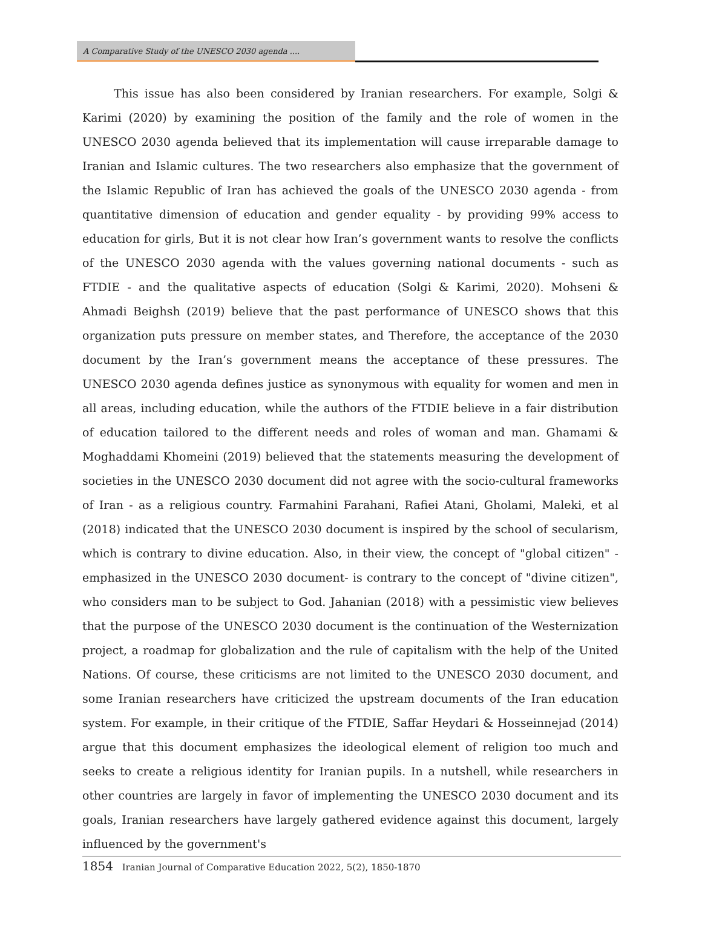A Comparative Study of the UNESCO 2030 agenda ....
This issue has also been considered by Iranian researchers. For example, Solgi & Karimi (2020) by examining the position of the family and the role of women in the UNESCO 2030 agenda believed that its implementation will cause irreparable damage to Iranian and Islamic cultures. The two researchers also emphasize that the government of the Islamic Republic of Iran has achieved the goals of the UNESCO 2030 agenda - from quantitative dimension of education and gender equality - by providing 99% access to education for girls, But it is not clear how Iran’s government wants to resolve the conflicts of the UNESCO 2030 agenda with the values governing national documents - such as FTDIE - and the qualitative aspects of education (Solgi & Karimi, 2020). Mohseni & Ahmadi Beighsh (2019) believe that the past performance of UNESCO shows that this organization puts pressure on member states, and Therefore, the acceptance of the 2030 document by the Iran’s government means the acceptance of these pressures. The UNESCO 2030 agenda defines justice as synonymous with equality for women and men in all areas, including education, while the authors of the FTDIE believe in a fair distribution of education tailored to the different needs and roles of woman and man. Ghamami & Moghaddami Khomeini (2019) believed that the statements measuring the development of societies in the UNESCO 2030 document did not agree with the socio-cultural frameworks of Iran - as a religious country. Farmahini Farahani, Rafiei Atani, Gholami, Maleki, et al (2018) indicated that the UNESCO 2030 document is inspired by the school of secularism, which is contrary to divine education. Also, in their view, the concept of "global citizen" - emphasized in the UNESCO 2030 document- is contrary to the concept of "divine citizen", who considers man to be subject to God. Jahanian (2018) with a pessimistic view believes that the purpose of the UNESCO 2030 document is the continuation of the Westernization project, a roadmap for globalization and the rule of capitalism with the help of the United Nations. Of course, these criticisms are not limited to the UNESCO 2030 document, and some Iranian researchers have criticized the upstream documents of the Iran education system. For example, in their critique of the FTDIE, Saffar Heydari & Hosseinnejad (2014) argue that this document emphasizes the ideological element of religion too much and seeks to create a religious identity for Iranian pupils. In a nutshell, while researchers in other countries are largely in favor of implementing the UNESCO 2030 document and its goals, Iranian researchers have largely gathered evidence against this document, largely influenced by the government's
1854 Iranian Journal of Comparative Education 2022, 5(2), 1850-1870